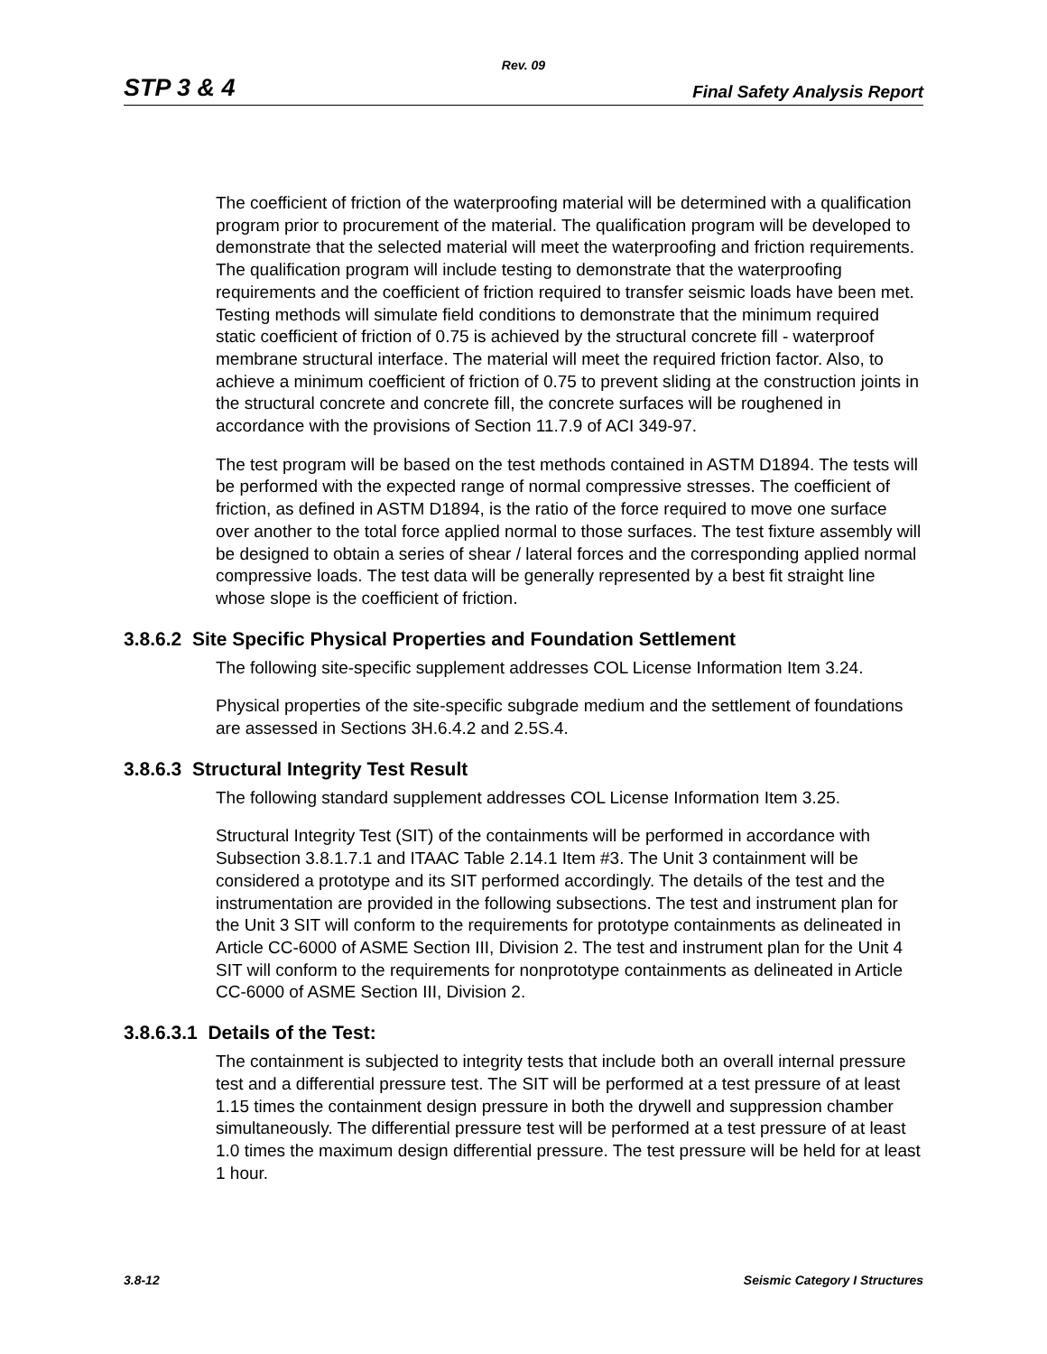Rev. 09
STP 3 & 4 Final Safety Analysis Report
The coefficient of friction of the waterproofing material will be determined with a qualification program prior to procurement of the material. The qualification program will be developed to demonstrate that the selected material will meet the waterproofing and friction requirements. The qualification program will include testing to demonstrate that the waterproofing requirements and the coefficient of friction required to transfer seismic loads have been met. Testing methods will simulate field conditions to demonstrate that the minimum required static coefficient of friction of 0.75 is achieved by the structural concrete fill - waterproof membrane structural interface. The material will meet the required friction factor. Also, to achieve a minimum coefficient of friction of 0.75 to prevent sliding at the construction joints in the structural concrete and concrete fill, the concrete surfaces will be roughened in accordance with the provisions of Section 11.7.9 of ACI 349-97.
The test program will be based on the test methods contained in ASTM D1894. The tests will be performed with the expected range of normal compressive stresses. The coefficient of friction, as defined in ASTM D1894, is the ratio of the force required to move one surface over another to the total force applied normal to those surfaces. The test fixture assembly will be designed to obtain a series of shear / lateral forces and the corresponding applied normal compressive loads. The test data will be generally represented by a best fit straight line whose slope is the coefficient of friction.
3.8.6.2 Site Specific Physical Properties and Foundation Settlement
The following site-specific supplement addresses COL License Information Item 3.24.
Physical properties of the site-specific subgrade medium and the settlement of foundations are assessed in Sections 3H.6.4.2 and 2.5S.4.
3.8.6.3 Structural Integrity Test Result
The following standard supplement addresses COL License Information Item 3.25.
Structural Integrity Test (SIT) of the containments will be performed in accordance with Subsection 3.8.1.7.1 and ITAAC Table 2.14.1 Item #3. The Unit 3 containment will be considered a prototype and its SIT performed accordingly. The details of the test and the instrumentation are provided in the following subsections. The test and instrument plan for the Unit 3 SIT will conform to the requirements for prototype containments as delineated in Article CC-6000 of ASME Section III, Division 2. The test and instrument plan for the Unit 4 SIT will conform to the requirements for nonprototype containments as delineated in Article CC-6000 of ASME Section III, Division 2.
3.8.6.3.1 Details of the Test:
The containment is subjected to integrity tests that include both an overall internal pressure test and a differential pressure test. The SIT will be performed at a test pressure of at least 1.15 times the containment design pressure in both the drywell and suppression chamber simultaneously. The differential pressure test will be performed at a test pressure of at least 1.0 times the maximum design differential pressure. The test pressure will be held for at least 1 hour.
3.8-12 Seismic Category I Structures